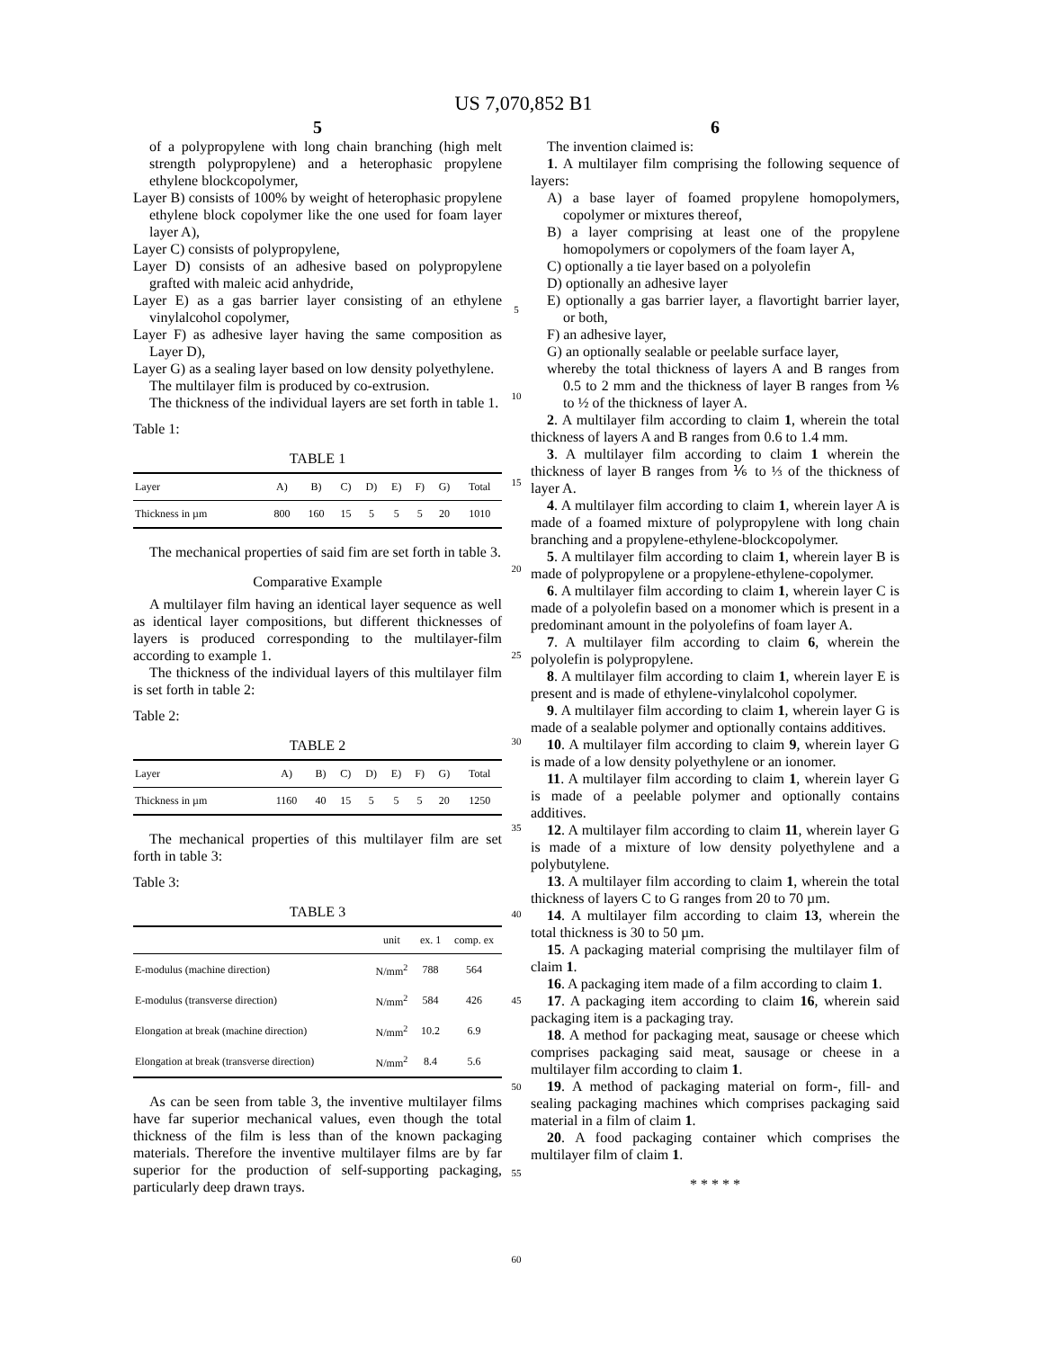US 7,070,852 B1
5
of a polypropylene with long chain branching (high melt strength polypropylene) and a heterophasic propylene ethylene blockcopolymer,
Layer B) consists of 100% by weight of heterophasic propylene ethylene block copolymer like the one used for foam layer layer A),
Layer C) consists of polypropylene,
Layer D) consists of an adhesive based on polypropylene grafted with maleic acid anhydride,
Layer E) as a gas barrier layer consisting of an ethylene vinylalcohol copolymer,
Layer F) as adhesive layer having the same composition as Layer D),
Layer G) as a sealing layer based on low density polyethylene.
The multilayer film is produced by co-extrusion.
The thickness of the individual layers are set forth in table 1.
Table 1:
TABLE 1
| Layer | A) | B) | C) | D) | E) | F) | G) | Total |
| --- | --- | --- | --- | --- | --- | --- | --- | --- |
| Thickness in µm | 800 | 160 | 15 | 5 | 5 | 5 | 20 | 1010 |
The mechanical properties of said fim are set forth in table 3.
Comparative Example
A multilayer film having an identical layer sequence as well as identical layer compositions, but different thicknesses of layers is produced corresponding to the multilayer-film according to example 1.
The thickness of the individual layers of this multilayer film is set forth in table 2:
Table 2:
TABLE 2
| Layer | A) | B) | C) | D) | E) | F) | G) | Total |
| --- | --- | --- | --- | --- | --- | --- | --- | --- |
| Thickness in µm | 1160 | 40 | 15 | 5 | 5 | 5 | 20 | 1250 |
The mechanical properties of this multilayer film are set forth in table 3:
Table 3:
TABLE 3
| | unit | ex. 1 | comp. ex |
| --- | --- | --- | --- |
| E-modulus (machine direction) | N/mm<sup>2</sup> | 788 | 564 |
| E-modulus (transverse direction) | N/mm<sup>2</sup> | 584 | 426 |
| Elongation at break (machine direction) | N/mm<sup>2</sup> | 10.2 | 6.9 |
| Elongation at break (transverse direction) | N/mm<sup>2</sup> | 8.4 | 5.6 |
As can be seen from table 3, the inventive multilayer films have far superior mechanical values, even though the total thickness of the film is less than of the known packaging materials. Therefore the inventive multilayer films are by far superior for the production of self-supporting packaging, particularly deep drawn trays.
5
10
15
20
25
30
35
40
45
50
55
60
6
The invention claimed is:
1. A multilayer film comprising the following sequence of layers:
A) a base layer of foamed propylene homopolymers, copolymer or mixtures thereof,
B) a layer comprising at least one of the propylene homopolymers or copolymers of the foam layer A,
C) optionally a tie layer based on a polyolefin
D) optionally an adhesive layer
E) optionally a gas barrier layer, a flavortight barrier layer, or both,
F) an adhesive layer,
G) an optionally sealable or peelable surface layer,
whereby the total thickness of layers A and B ranges from 0.5 to 2 mm and the thickness of layer B ranges from ⅙ to ½ of the thickness of layer A.
2. A multilayer film according to claim 1, wherein the total thickness of layers A and B ranges from 0.6 to 1.4 mm.
3. A multilayer film according to claim 1 wherein the thickness of layer B ranges from ⅙ to ⅓ of the thickness of layer A.
4. A multilayer film according to claim 1, wherein layer A is made of a foamed mixture of polypropylene with long chain branching and a propylene-ethylene-blockcopolymer.
5. A multilayer film according to claim 1, wherein layer B is made of polypropylene or a propylene-ethylene-copolymer.
6. A multilayer film according to claim 1, wherein layer C is made of a polyolefin based on a monomer which is present in a predominant amount in the polyolefins of foam layer A.
7. A multilayer film according to claim 6, wherein the polyolefin is polypropylene.
8. A multilayer film according to claim 1, wherein layer E is present and is made of ethylene-vinylalcohol copolymer.
9. A multilayer film according to claim 1, wherein layer G is made of a sealable polymer and optionally contains additives.
10. A multilayer film according to claim 9, wherein layer G is made of a low density polyethylene or an ionomer.
11. A multilayer film according to claim 1, wherein layer G is made of a peelable polymer and optionally contains additives.
12. A multilayer film according to claim 11, wherein layer G is made of a mixture of low density polyethylene and a polybutylene.
13. A multilayer film according to claim 1, wherein the total thickness of layers C to G ranges from 20 to 70 µm.
14. A multilayer film according to claim 13, wherein the total thickness is 30 to 50 µm.
15. A packaging material comprising the multilayer film of claim 1.
16. A packaging item made of a film according to claim 1.
17. A packaging item according to claim 16, wherein said packaging item is a packaging tray.
18. A method for packaging meat, sausage or cheese which comprises packaging said meat, sausage or cheese in a multilayer film according to claim 1.
19. A method of packaging material on form-, fill- and sealing packaging machines which comprises packaging said material in a film of claim 1.
20. A food packaging container which comprises the multilayer film of claim 1.
* * * * *